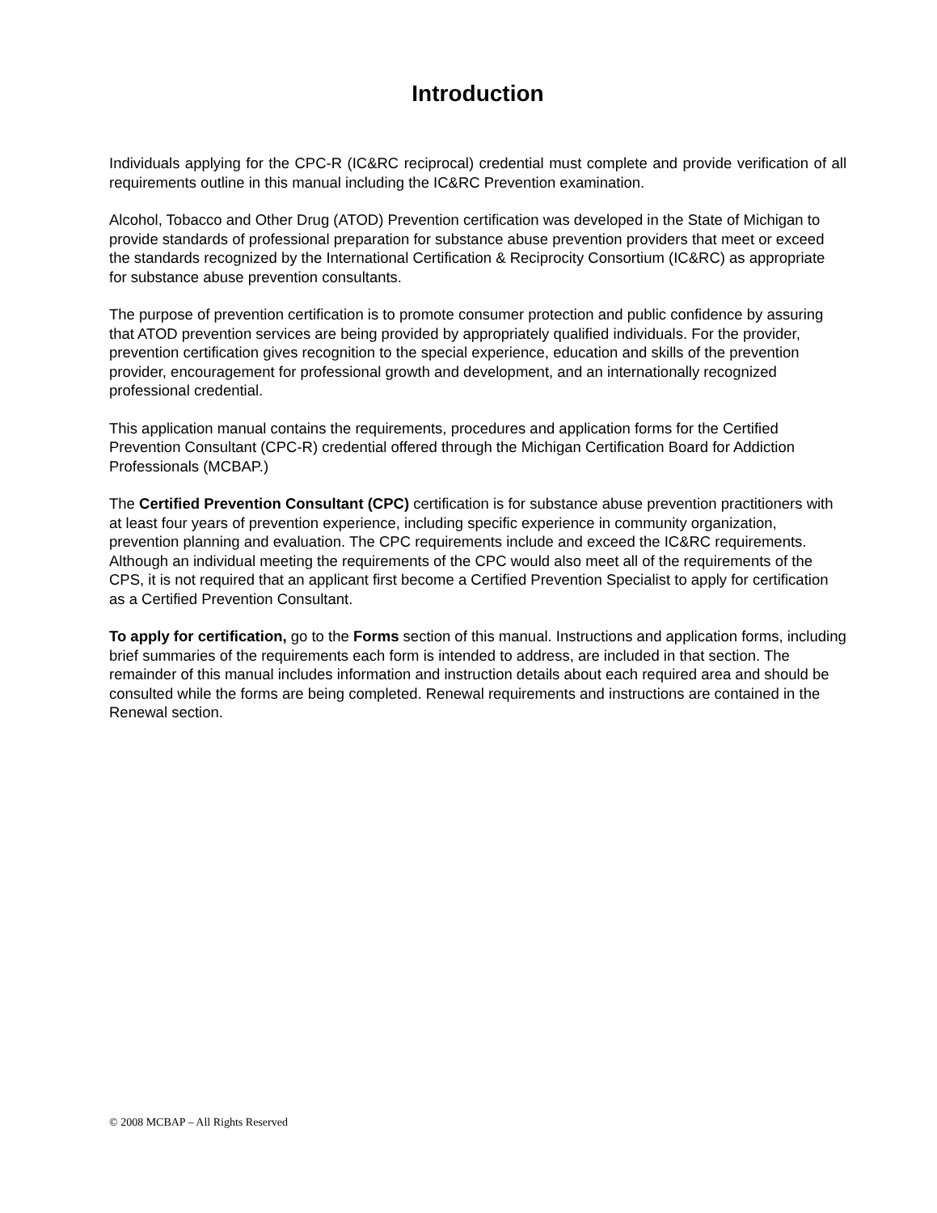Introduction
Individuals applying for the CPC-R (IC&RC reciprocal) credential must complete and provide verification of all requirements outline in this manual including the IC&RC Prevention examination.
Alcohol, Tobacco and Other Drug (ATOD) Prevention certification was developed in the State of Michigan to provide standards of professional preparation for substance abuse prevention providers that meet or exceed the standards recognized by the International Certification & Reciprocity Consortium (IC&RC) as appropriate for substance abuse prevention consultants.
The purpose of prevention certification is to promote consumer protection and public confidence by assuring that ATOD prevention services are being provided by appropriately qualified individuals. For the provider, prevention certification gives recognition to the special experience, education and skills of the prevention provider, encouragement for professional growth and development, and an internationally recognized professional credential.
This application manual contains the requirements, procedures and application forms for the Certified Prevention Consultant (CPC-R) credential offered through the Michigan Certification Board for Addiction Professionals (MCBAP.)
The Certified Prevention Consultant (CPC) certification is for substance abuse prevention practitioners with at least four years of prevention experience, including specific experience in community organization, prevention planning and evaluation. The CPC requirements include and exceed the IC&RC requirements. Although an individual meeting the requirements of the CPC would also meet all of the requirements of the CPS, it is not required that an applicant first become a Certified Prevention Specialist to apply for certification as a Certified Prevention Consultant.
To apply for certification, go to the Forms section of this manual. Instructions and application forms, including brief summaries of the requirements each form is intended to address, are included in that section. The remainder of this manual includes information and instruction details about each required area and should be consulted while the forms are being completed. Renewal requirements and instructions are contained in the Renewal section.
© 2008 MCBAP – All Rights Reserved